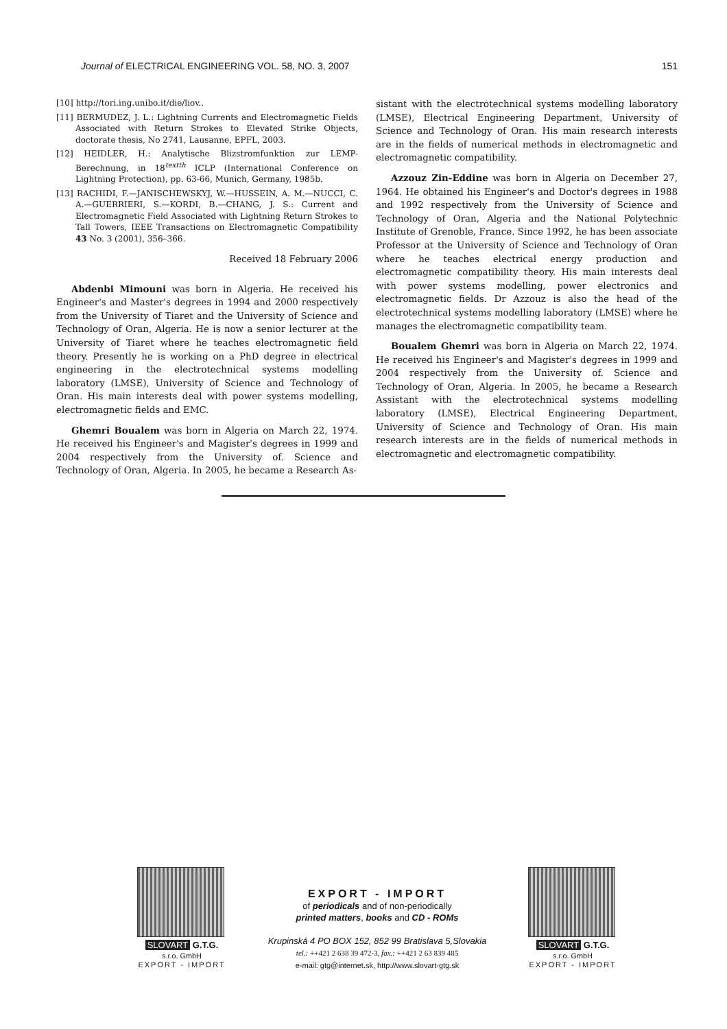Journal of ELECTRICAL ENGINEERING VOL. 58, NO. 3, 2007 151
[10] http://tori.ing.unibo.it/die/liov..
[11] BERMUDEZ, J. L.: Lightning Currents and Electromagnetic Fields Associated with Return Strokes to Elevated Strike Objects, doctorate thesis, No 2741, Lausanne, EPFL, 2003.
[12] HEIDLER, H.: Analytische Blizstromfunktion zur LEMP-Berechnung, in 18<sup>textth</sup> ICLP (International Conference on Lightning Protection), pp. 63-66, Munich, Germany, 1985b.
[13] RACHIDI, F.—JANISCHEWSKYJ, W.—HUSSEIN, A. M.—NUCCI, C. A.—GUERRIERI, S.—KORDI, B.—CHANG, J. S.: Current and Electromagnetic Field Associated with Lightning Return Strokes to Tall Towers, IEEE Transactions on Electromagnetic Compatibility 43 No. 3 (2001), 356–366.
Received 18 February 2006
Abdenbi Mimouni was born in Algeria. He received his Engineer's and Master's degrees in 1994 and 2000 respectively from the University of Tiaret and the University of Science and Technology of Oran, Algeria. He is now a senior lecturer at the University of Tiaret where he teaches electromagnetic field theory. Presently he is working on a PhD degree in electrical engineering in the electrotechnical systems modelling laboratory (LMSE), University of Science and Technology of Oran. His main interests deal with power systems modelling, electromagnetic fields and EMC.
Ghemri Boualem was born in Algeria on March 22, 1974. He received his Engineer's and Magister's degrees in 1999 and 2004 respectively from the University of. Science and Technology of Oran, Algeria. In 2005, he became a Research As-
sistant with the electrotechnical systems modelling laboratory (LMSE), Electrical Engineering Department, University of Science and Technology of Oran. His main research interests are in the fields of numerical methods in electromagnetic and electromagnetic compatibility.
Azzouz Zin-Eddine was born in Algeria on December 27, 1964. He obtained his Engineer's and Doctor's degrees in 1988 and 1992 respectively from the University of Science and Technology of Oran, Algeria and the National Polytechnic Institute of Grenoble, France. Since 1992, he has been associate Professor at the University of Science and Technology of Oran where he teaches electrical energy production and electromagnetic compatibility theory. His main interests deal with power systems modelling, power electronics and electromagnetic fields. Dr Azzouz is also the head of the electrotechnical systems modelling laboratory (LMSE) where he manages the electromagnetic compatibility team.
Boualem Ghemri was born in Algeria on March 22, 1974. He received his Engineer's and Magister's degrees in 1999 and 2004 respectively from the University of. Science and Technology of Oran, Algeria. In 2005, he became a Research Assistant with the electrotechnical systems modelling laboratory (LMSE), Electrical Engineering Department, University of Science and Technology of Oran. His main research interests are in the fields of numerical methods in electromagnetic and electromagnetic compatibility.
SLOVART G.T.G. s.r.o. GmbH
EXPORT - IMPORT
EXPORT - IMPORT
of periodicals and of non-periodically
printed matters, books and CD - ROMs
Krupinská 4 PO BOX 152, 852 99 Bratislava 5,Slovakia
tel.: ++421 2 638 39 472-3, fax.: ++421 2 63 839 485
e-mail: gtg@internet.sk, http://www.slovart-gtg.sk
SLOVART G.T.G. s.r.o. GmbH
EXPORT - IMPORT